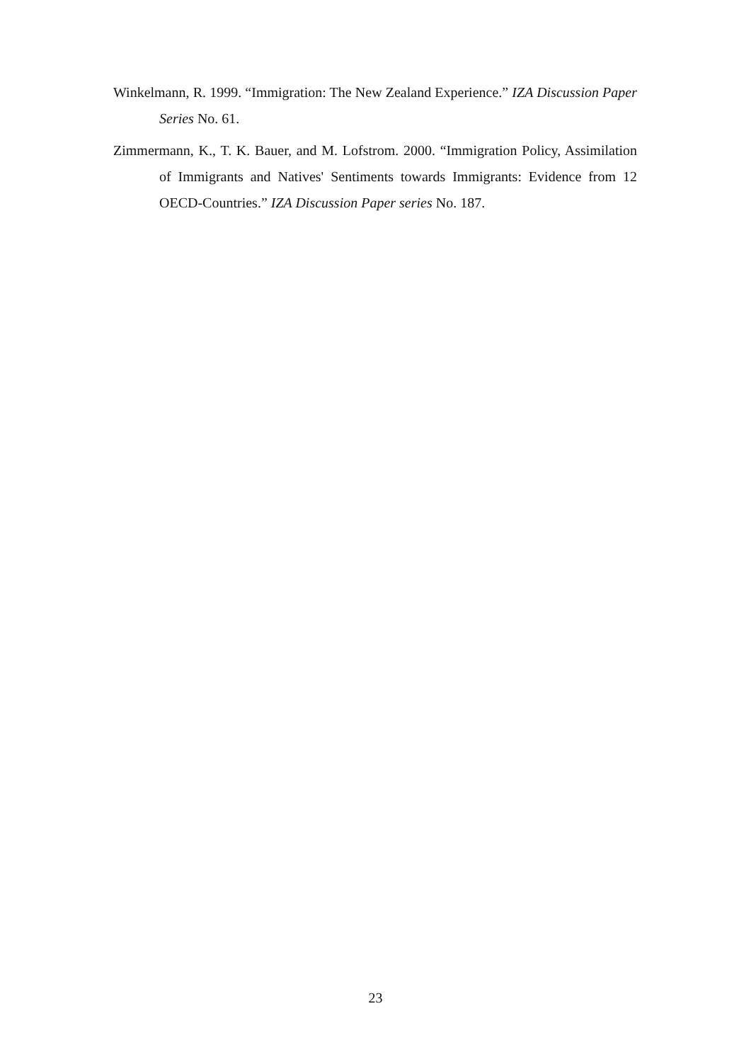Winkelmann, R. 1999. “Immigration: The New Zealand Experience.” IZA Discussion Paper Series No. 61.
Zimmermann, K., T. K. Bauer, and M. Lofstrom. 2000. “Immigration Policy, Assimilation of Immigrants and Natives' Sentiments towards Immigrants: Evidence from 12 OECD-Countries.” IZA Discussion Paper series No. 187.
23